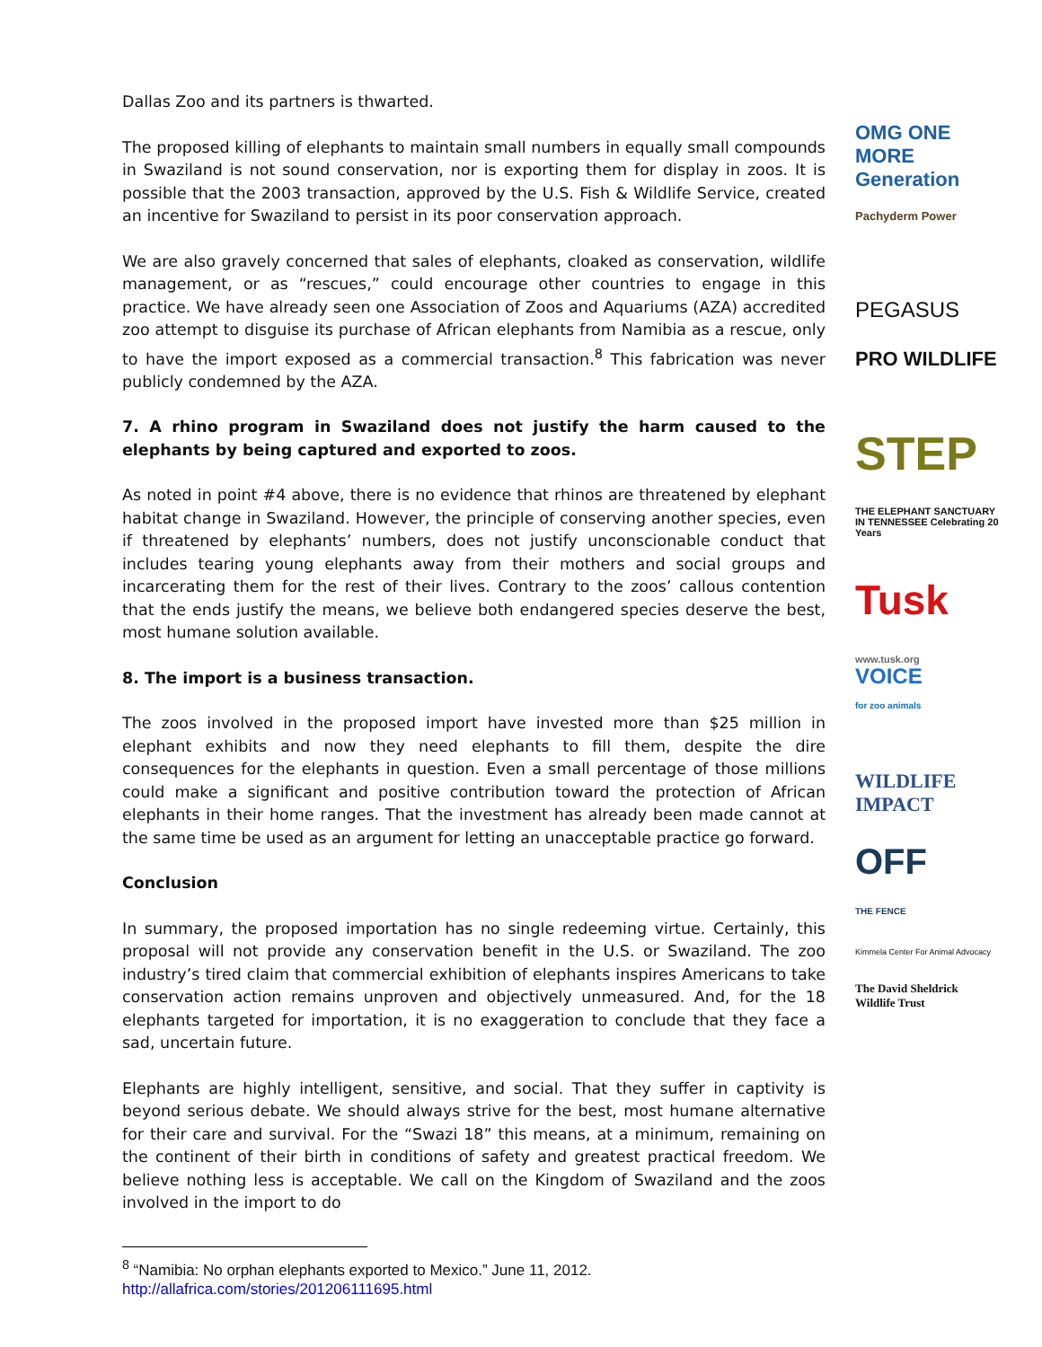Dallas Zoo and its partners is thwarted.
The proposed killing of elephants to maintain small numbers in equally small compounds in Swaziland is not sound conservation, nor is exporting them for display in zoos. It is possible that the 2003 transaction, approved by the U.S. Fish & Wildlife Service, created an incentive for Swaziland to persist in its poor conservation approach.
We are also gravely concerned that sales of elephants, cloaked as conservation, wildlife management, or as “rescues,” could encourage other countries to engage in this practice. We have already seen one Association of Zoos and Aquariums (AZA) accredited zoo attempt to disguise its purchase of African elephants from Namibia as a rescue, only to have the import exposed as a commercial transaction.<sup>8</sup> This fabrication was never publicly condemned by the AZA.
7. A rhino program in Swaziland does not justify the harm caused to the elephants by being captured and exported to zoos.
As noted in point #4 above, there is no evidence that rhinos are threatened by elephant habitat change in Swaziland. However, the principle of conserving another species, even if threatened by elephants’ numbers, does not justify unconscionable conduct that includes tearing young elephants away from their mothers and social groups and incarcerating them for the rest of their lives. Contrary to the zoos’ callous contention that the ends justify the means, we believe both endangered species deserve the best, most humane solution available.
8. The import is a business transaction.
The zoos involved in the proposed import have invested more than $25 million in elephant exhibits and now they need elephants to fill them, despite the dire consequences for the elephants in question. Even a small percentage of those millions could make a significant and positive contribution toward the protection of African elephants in their home ranges. That the investment has already been made cannot at the same time be used as an argument for letting an unacceptable practice go forward.
Conclusion
In summary, the proposed importation has no single redeeming virtue. Certainly, this proposal will not provide any conservation benefit in the U.S. or Swaziland. The zoo industry’s tired claim that commercial exhibition of elephants inspires Americans to take conservation action remains unproven and objectively unmeasured. And, for the 18 elephants targeted for importation, it is no exaggeration to conclude that they face a sad, uncertain future.
Elephants are highly intelligent, sensitive, and social. That they suffer in captivity is beyond serious debate. We should always strive for the best, most humane alternative for their care and survival. For the “Swazi 18” this means, at a minimum, remaining on the continent of their birth in conditions of safety and greatest practical freedom. We believe nothing less is acceptable. We call on the Kingdom of Swaziland and the zoos involved in the import to do
OMG ONE MORE Generation
Pachyderm Power
PEGASUS
PRO WILDLIFE
STEP
THE ELEPHANT SANCTUARY IN TENNESSEE Celebrating 20 Years
Tusk
www.tusk.org
VOICE
for zoo animals
WILDLIFE IMPACT
OFF
THE FENCE
Kimmela Center For Animal Advocacy
The David Sheldrick Wildlife Trust
<sup>8</sup> “Namibia: No orphan elephants exported to Mexico.” June 11, 2012.
http://allafrica.com/stories/201206111695.html